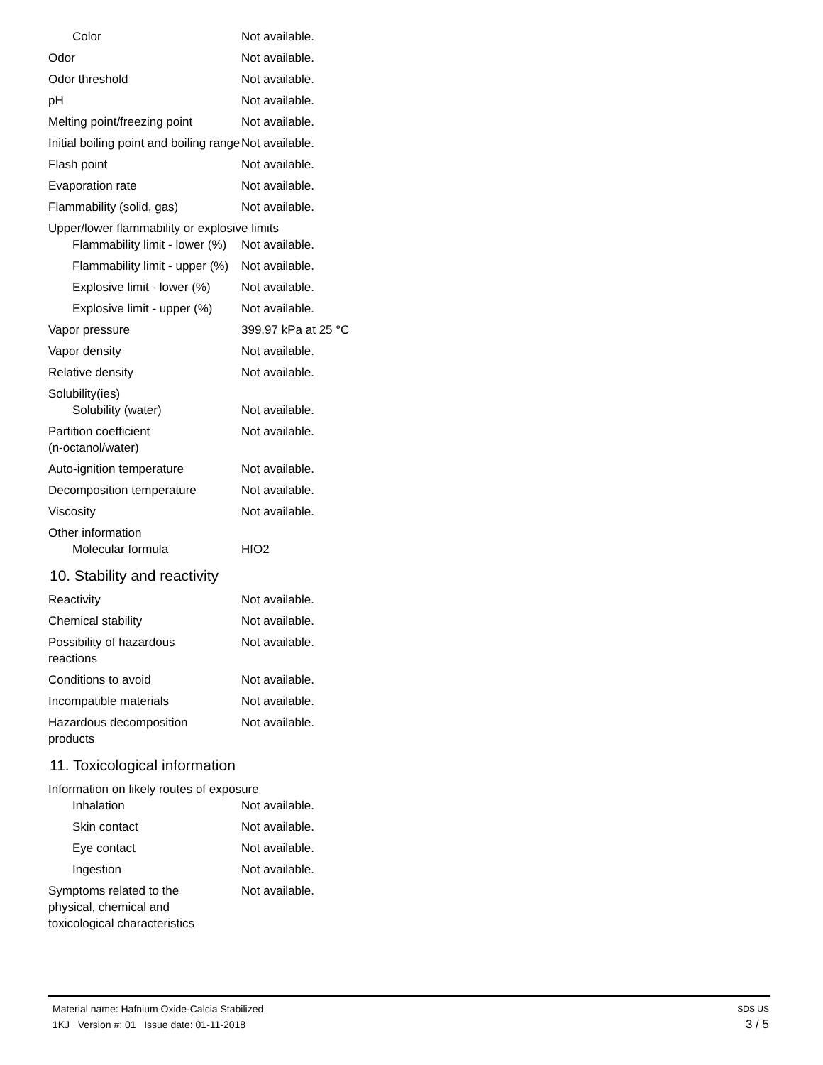| Color | Not available. |
| Odor | Not available. |
| Odor threshold | Not available. |
| pH | Not available. |
| Melting point/freezing point | Not available. |
| Initial boiling point and boiling range | Not available. |
| Flash point | Not available. |
| Evaporation rate | Not available. |
| Flammability (solid, gas) | Not available. |
| Upper/lower flammability or explosive limits | |
| Flammability limit - lower (%) | Not available. |
| Flammability limit - upper (%) | Not available. |
| Explosive limit - lower (%) | Not available. |
| Explosive limit - upper (%) | Not available. |
| Vapor pressure | 399.97 kPa at 25 °C |
| Vapor density | Not available. |
| Relative density | Not available. |
| Solubility(ies) | |
| Solubility (water) | Not available. |
| Partition coefficient (n-octanol/water) | Not available. |
| Auto-ignition temperature | Not available. |
| Decomposition temperature | Not available. |
| Viscosity | Not available. |
| Other information | |
| Molecular formula | HfO2 |
10. Stability and reactivity
| Reactivity | Not available. |
| Chemical stability | Not available. |
| Possibility of hazardous reactions | Not available. |
| Conditions to avoid | Not available. |
| Incompatible materials | Not available. |
| Hazardous decomposition products | Not available. |
11. Toxicological information
| Information on likely routes of exposure | |
| Inhalation | Not available. |
| Skin contact | Not available. |
| Eye contact | Not available. |
| Ingestion | Not available. |
| Symptoms related to the physical, chemical and toxicological characteristics | Not available. |
Material name: Hafnium Oxide-Calcia Stabilized SDS US
1KJ Version #: 01 Issue date: 01-11-2018 3 / 5